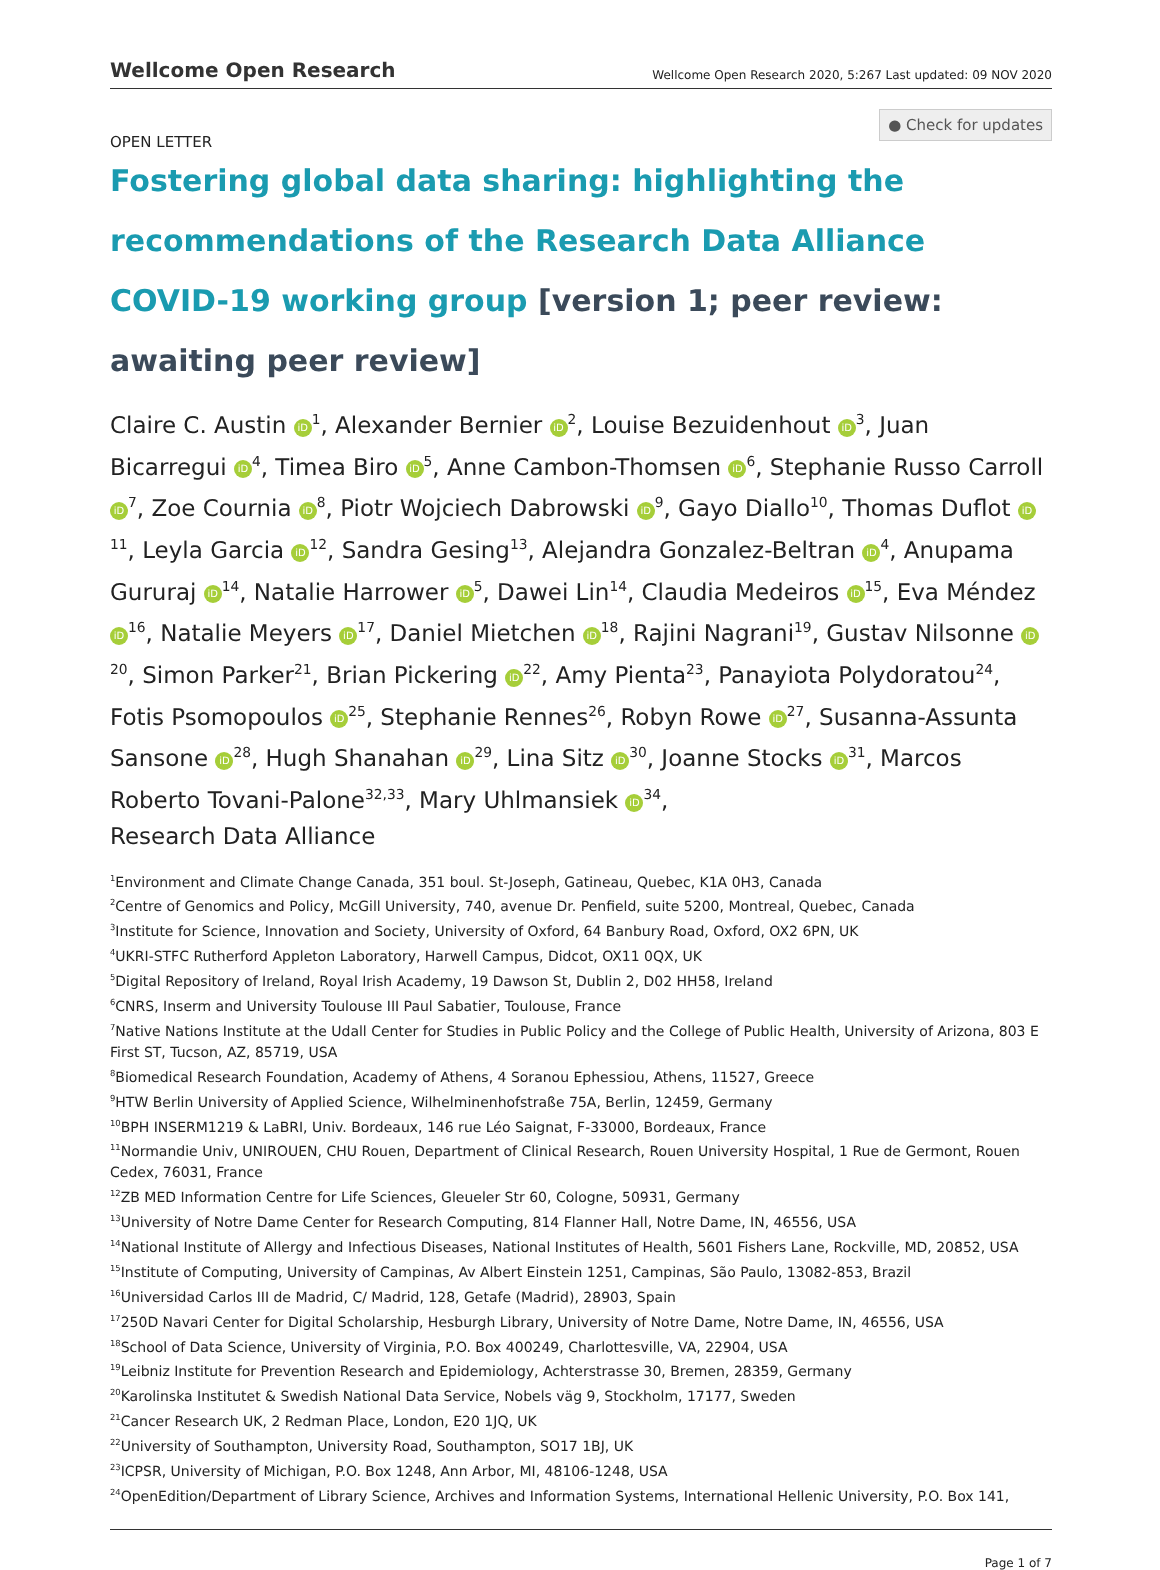Wellcome Open Research
Wellcome Open Research 2020, 5:267 Last updated: 09 NOV 2020
● Check for updates
OPEN LETTER
Fostering global data sharing: highlighting the recommendations of the Research Data Alliance COVID-19 working group [version 1; peer review: awaiting peer review]
Claire C. Austin iD<sup>1</sup>, Alexander Bernier iD<sup>2</sup>, Louise Bezuidenhout iD<sup>3</sup>, Juan Bicarregui iD<sup>4</sup>, Timea Biro iD<sup>5</sup>, Anne Cambon-Thomsen iD<sup>6</sup>, Stephanie Russo Carroll iD<sup>7</sup>, Zoe Cournia iD<sup>8</sup>, Piotr Wojciech Dabrowski iD<sup>9</sup>, Gayo Diallo<sup>10</sup>, Thomas Duflot iD<sup>11</sup>, Leyla Garcia iD<sup>12</sup>, Sandra Gesing<sup>13</sup>, Alejandra Gonzalez-Beltran iD<sup>4</sup>, Anupama Gururaj iD<sup>14</sup>, Natalie Harrower iD<sup>5</sup>, Dawei Lin<sup>14</sup>, Claudia Medeiros iD<sup>15</sup>, Eva Méndez iD<sup>16</sup>, Natalie Meyers iD<sup>17</sup>, Daniel Mietchen iD<sup>18</sup>, Rajini Nagrani<sup>19</sup>, Gustav Nilsonne iD<sup>20</sup>, Simon Parker<sup>21</sup>, Brian Pickering iD<sup>22</sup>, Amy Pienta<sup>23</sup>, Panayiota Polydoratou<sup>24</sup>, Fotis Psomopoulos iD<sup>25</sup>, Stephanie Rennes<sup>26</sup>, Robyn Rowe iD<sup>27</sup>, Susanna-Assunta Sansone iD<sup>28</sup>, Hugh Shanahan iD<sup>29</sup>, Lina Sitz iD<sup>30</sup>, Joanne Stocks iD<sup>31</sup>, Marcos Roberto Tovani-Palone<sup>32,33</sup>, Mary Uhlmansiek iD<sup>34</sup>,
Research Data Alliance
<sup>1</sup> Environment and Climate Change Canada, 351 boul. St-Joseph, Gatineau, Quebec, K1A 0H3, Canada
<sup>2</sup> Centre of Genomics and Policy, McGill University, 740, avenue Dr. Penfield, suite 5200, Montreal, Quebec, Canada
<sup>3</sup> Institute for Science, Innovation and Society, University of Oxford, 64 Banbury Road, Oxford, OX2 6PN, UK
<sup>4</sup> UKRI-STFC Rutherford Appleton Laboratory, Harwell Campus, Didcot, OX11 0QX, UK
<sup>5</sup> Digital Repository of Ireland, Royal Irish Academy, 19 Dawson St, Dublin 2, D02 HH58, Ireland
<sup>6</sup>CNRS, Inserm and University Toulouse III Paul Sabatier, Toulouse, France
<sup>7</sup> Native Nations Institute at the Udall Center for Studies in Public Policy and the College of Public Health, University of Arizona, 803 E First ST, Tucson, AZ, 85719, USA
<sup>8</sup> Biomedical Research Foundation, Academy of Athens, 4 Soranou Ephessiou, Athens, 11527, Greece
<sup>9</sup>HTW Berlin University of Applied Science, Wilhelminenhofstraße 75A, Berlin, 12459, Germany
<sup>10</sup>BPH INSERM1219 & LaBRI, Univ. Bordeaux, 146 rue Léo Saignat, F-33000, Bordeaux, France
<sup>11</sup> Normandie Univ, UNIROUEN, CHU Rouen, Department of Clinical Research, Rouen University Hospital, 1 Rue de Germont, Rouen Cedex, 76031, France
<sup>12</sup> ZB MED Information Centre for Life Sciences, Gleueler Str 60, Cologne, 50931, Germany
<sup>13</sup> University of Notre Dame Center for Research Computing, 814 Flanner Hall, Notre Dame, IN, 46556, USA
<sup>14</sup> National Institute of Allergy and Infectious Diseases, National Institutes of Health, 5601 Fishers Lane, Rockville, MD, 20852, USA
<sup>15</sup> Institute of Computing, University of Campinas, Av Albert Einstein 1251, Campinas, São Paulo, 13082-853, Brazil
<sup>16</sup> Universidad Carlos III de Madrid, C/ Madrid, 128, Getafe (Madrid), 28903, Spain
<sup>17</sup> 250D Navari Center for Digital Scholarship, Hesburgh Library, University of Notre Dame, Notre Dame, IN, 46556, USA
<sup>18</sup> School of Data Science, University of Virginia, P.O. Box 400249, Charlottesville, VA, 22904, USA
<sup>19</sup> Leibniz Institute for Prevention Research and Epidemiology, Achterstrasse 30, Bremen, 28359, Germany
<sup>20</sup> Karolinska Institutet & Swedish National Data Service, Nobels väg 9, Stockholm, 17177, Sweden
<sup>21</sup> Cancer Research UK, 2 Redman Place, London, E20 1JQ, UK
<sup>22</sup> University of Southampton, University Road, Southampton, SO17 1BJ, UK
<sup>23</sup> ICPSR, University of Michigan, P.O. Box 1248, Ann Arbor, MI, 48106-1248, USA
<sup>24</sup> OpenEdition/Department of Library Science, Archives and Information Systems, International Hellenic University, P.O. Box 141,
Page 1 of 7